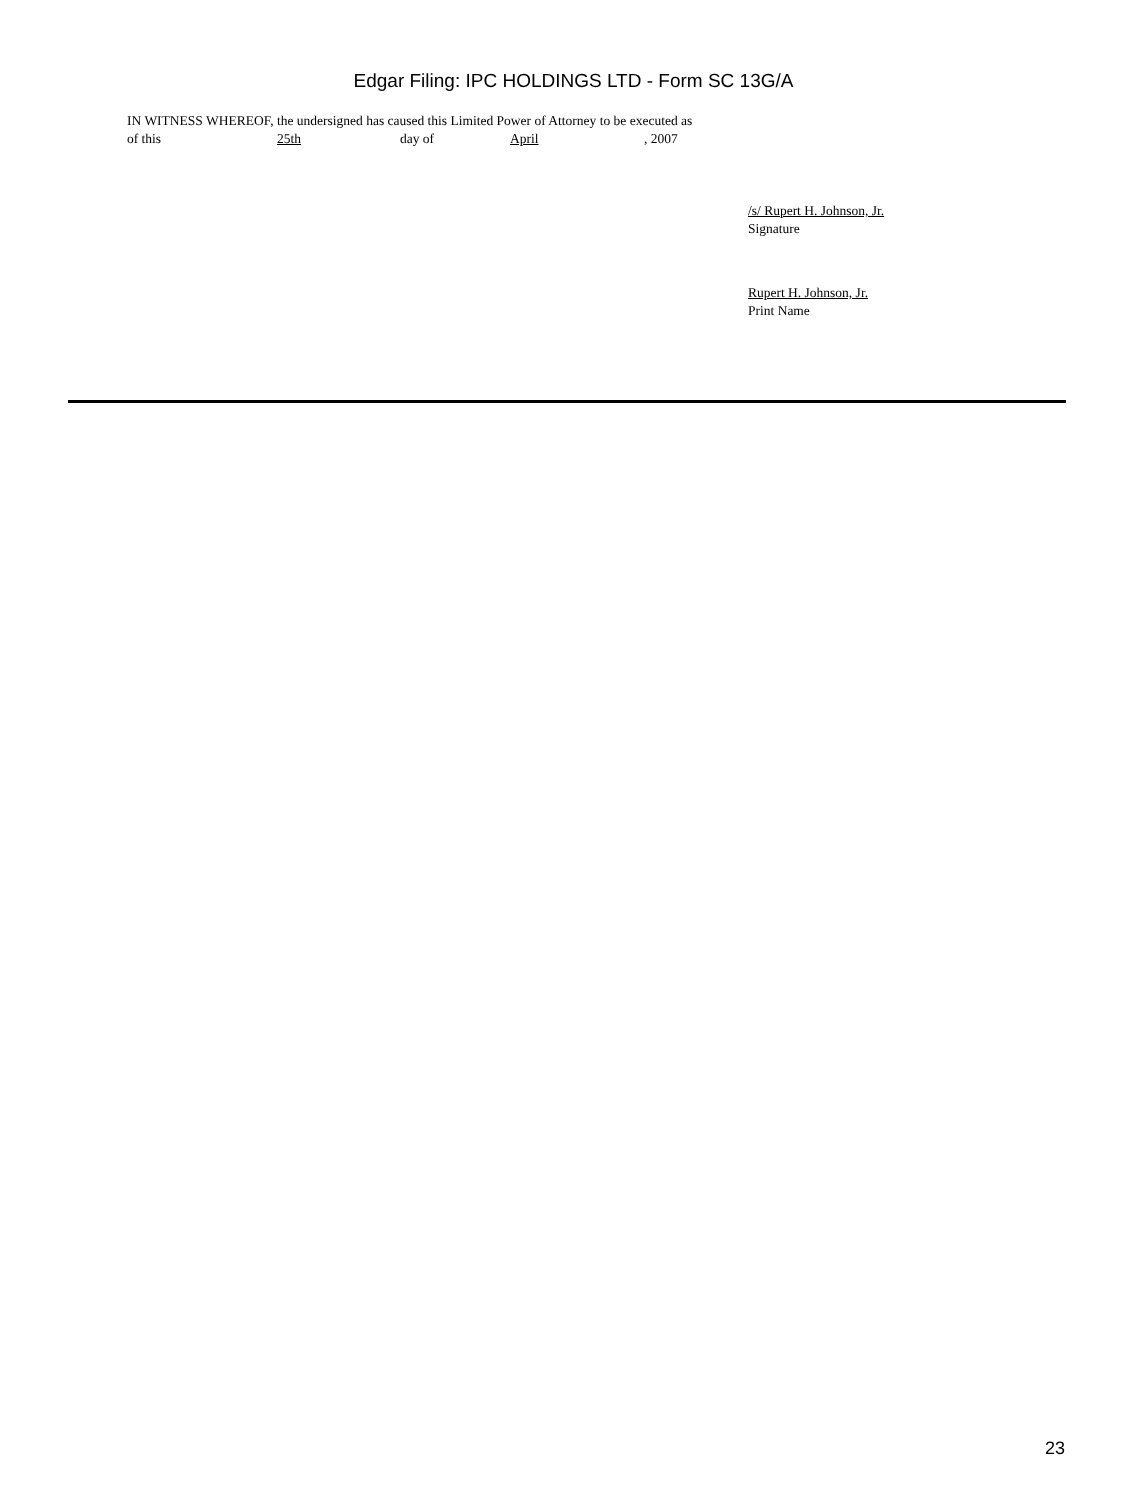Edgar Filing: IPC HOLDINGS LTD - Form SC 13G/A
IN WITNESS WHEREOF, the undersigned has caused this Limited Power of Attorney to be executed as
of this 25th day of April, 2007
/s/ Rupert H. Johnson, Jr.
Signature
Rupert H. Johnson, Jr.
Print Name
23